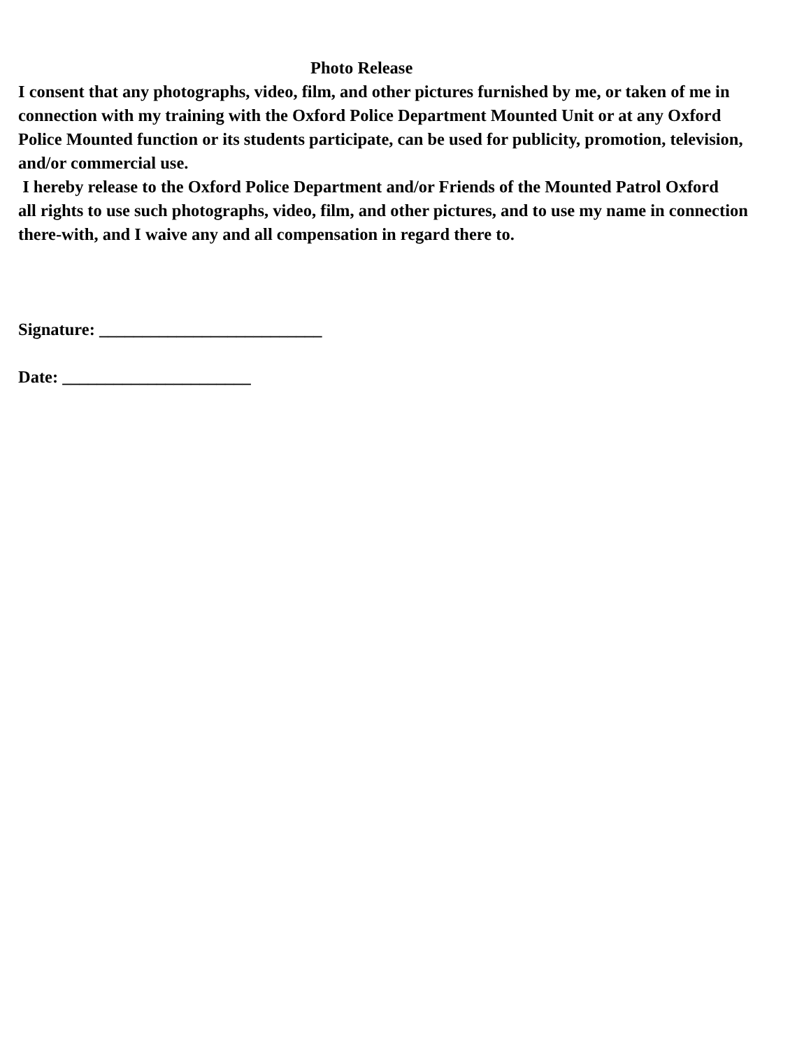Photo Release
I consent that any photographs, video, film, and other pictures furnished by me, or taken of me in
connection with my training with the Oxford Police Department Mounted Unit or at any Oxford
Police Mounted function or its students participate, can be used for publicity, promotion, television,
and/or commercial use.
I hereby release to the Oxford Police Department and/or Friends of the Mounted Patrol Oxford
all rights to use such photographs, video, film, and other pictures, and to use my name in connection
there-with, and I waive any and all compensation in regard there to.
Signature: __________________________
Date: ______________________